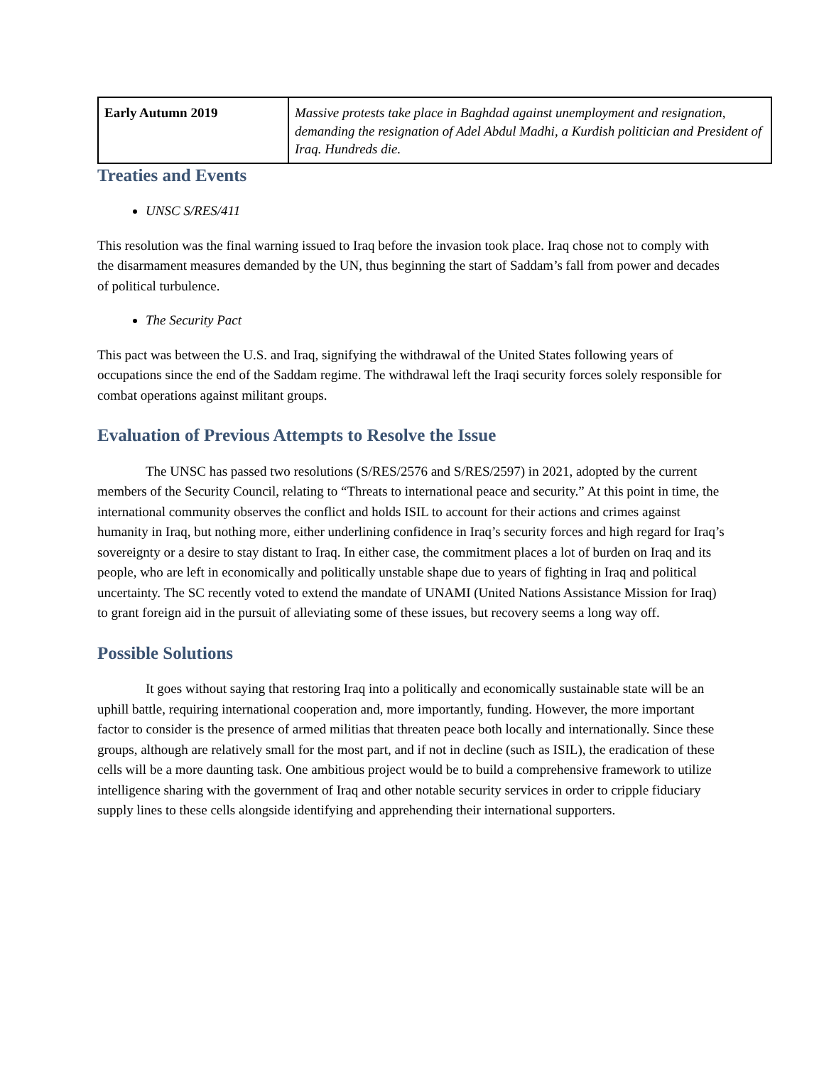| Early Autumn 2019 | Massive protests take place in Baghdad against unemployment and resignation, demanding the resignation of Adel Abdul Madhi, a Kurdish politician and President of Iraq. Hundreds die. |
Treaties and Events
UNSC S/RES/411
This resolution was the final warning issued to Iraq before the invasion took place. Iraq chose not to comply with the disarmament measures demanded by the UN, thus beginning the start of Saddam’s fall from power and decades of political turbulence.
The Security Pact
This pact was between the U.S. and Iraq, signifying the withdrawal of the United States following years of occupations since the end of the Saddam regime. The withdrawal left the Iraqi security forces solely responsible for combat operations against militant groups.
Evaluation of Previous Attempts to Resolve the Issue
The UNSC has passed two resolutions (S/RES/2576 and S/RES/2597) in 2021, adopted by the current members of the Security Council, relating to “Threats to international peace and security.” At this point in time, the international community observes the conflict and holds ISIL to account for their actions and crimes against humanity in Iraq, but nothing more, either underlining confidence in Iraq’s security forces and high regard for Iraq’s sovereignty or a desire to stay distant to Iraq. In either case, the commitment places a lot of burden on Iraq and its people, who are left in economically and politically unstable shape due to years of fighting in Iraq and political uncertainty. The SC recently voted to extend the mandate of UNAMI (United Nations Assistance Mission for Iraq) to grant foreign aid in the pursuit of alleviating some of these issues, but recovery seems a long way off.
Possible Solutions
It goes without saying that restoring Iraq into a politically and economically sustainable state will be an uphill battle, requiring international cooperation and, more importantly, funding. However, the more important factor to consider is the presence of armed militias that threaten peace both locally and internationally. Since these groups, although are relatively small for the most part, and if not in decline (such as ISIL), the eradication of these cells will be a more daunting task. One ambitious project would be to build a comprehensive framework to utilize intelligence sharing with the government of Iraq and other notable security services in order to cripple fiduciary supply lines to these cells alongside identifying and apprehending their international supporters.